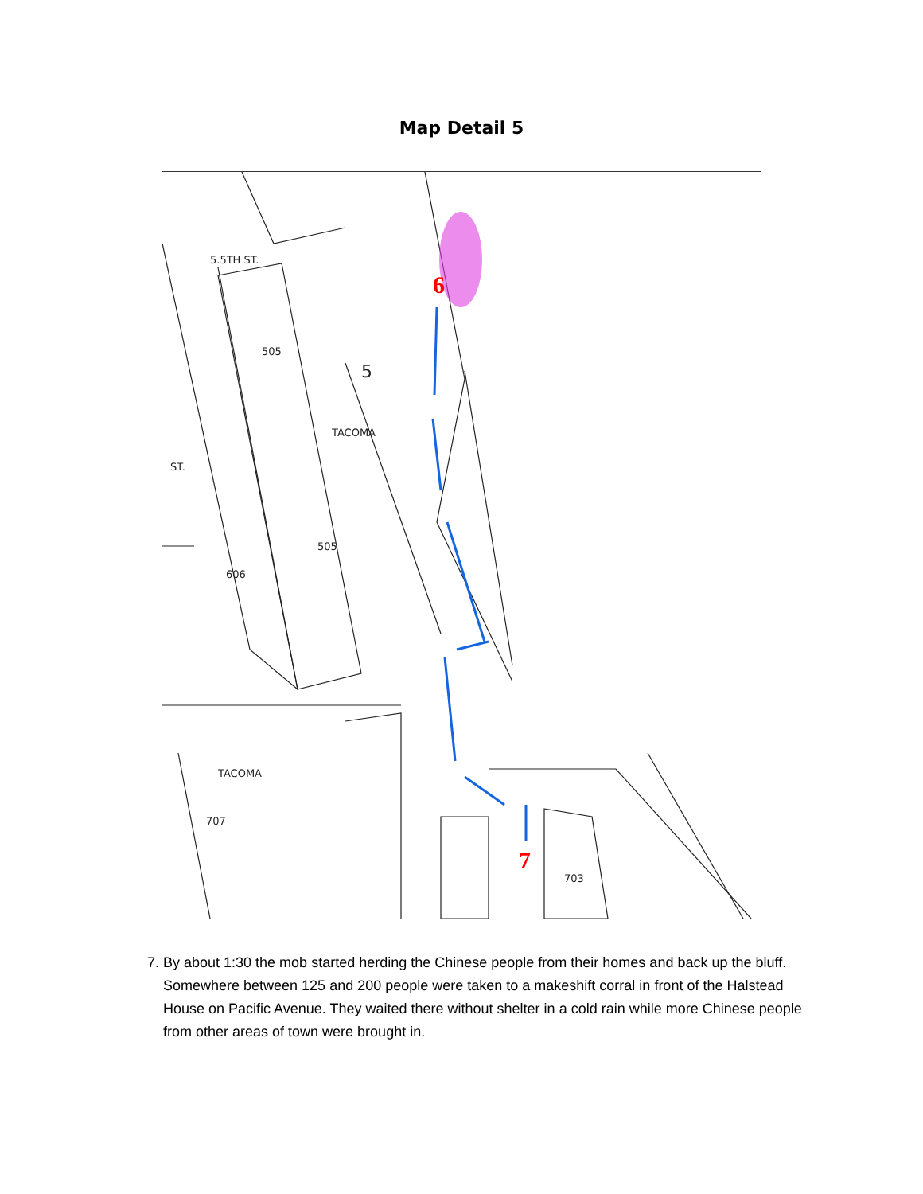Map Detail 5
6
7
505
5
TACOMA
505
606
TACOMA
707
703
ST.
5.5TH ST.
7. By about 1:30 the mob started herding the Chinese people from their homes and back up the bluff. Somewhere between 125 and 200 people were taken to a makeshift corral in front of the Halstead House on Pacific Avenue. They waited there without shelter in a cold rain while more Chinese people from other areas of town were brought in.